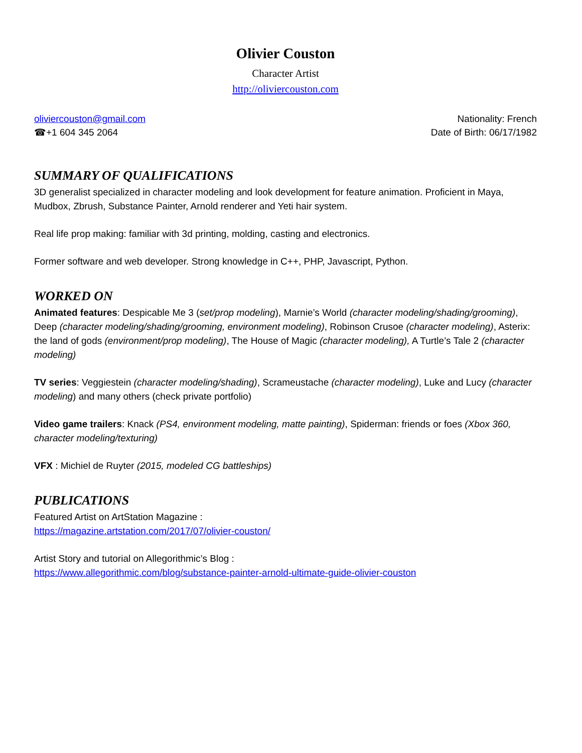Olivier Couston
Character Artist
http://oliviercouston.com
oliviercouston@gmail.com
☎+1 604 345 2064
Nationality: French
Date of Birth: 06/17/1982
SUMMARY OF QUALIFICATIONS
3D generalist specialized in character modeling and look development for feature animation. Proficient in Maya, Mudbox, Zbrush, Substance Painter, Arnold renderer and Yeti hair system.
Real life prop making: familiar with 3d printing, molding, casting and electronics.
Former software and web developer. Strong knowledge in C++, PHP, Javascript, Python.
WORKED ON
Animated features: Despicable Me 3 (set/prop modeling), Marnie’s World (character modeling/shading/grooming), Deep (character modeling/shading/grooming, environment modeling), Robinson Crusoe (character modeling), Asterix: the land of gods (environment/prop modeling), The House of Magic (character modeling), A Turtle’s Tale 2 (character modeling)
TV series: Veggiestein (character modeling/shading), Scrameustache (character modeling), Luke and Lucy (character modeling) and many others (check private portfolio)
Video game trailers: Knack (PS4, environment modeling, matte painting), Spiderman: friends or foes (Xbox 360, character modeling/texturing)
VFX : Michiel de Ruyter (2015, modeled CG battleships)
PUBLICATIONS
Featured Artist on ArtStation Magazine :
https://magazine.artstation.com/2017/07/olivier-couston/
Artist Story and tutorial on Allegorithmic’s Blog :
https://www.allegorithmic.com/blog/substance-painter-arnold-ultimate-guide-olivier-couston